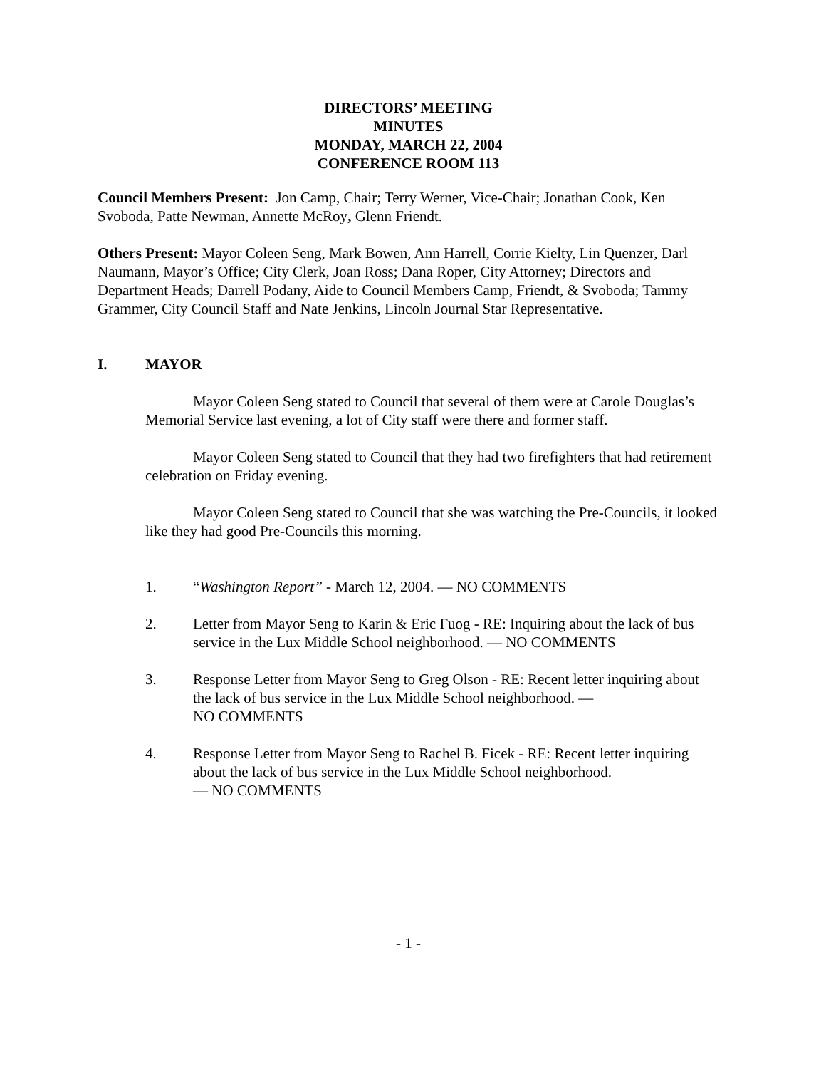DIRECTORS’ MEETING
MINUTES
MONDAY, MARCH 22, 2004
CONFERENCE ROOM 113
Council Members Present: Jon Camp, Chair; Terry Werner, Vice-Chair; Jonathan Cook, Ken Svoboda, Patte Newman, Annette McRoy, Glenn Friendt.
Others Present: Mayor Coleen Seng, Mark Bowen, Ann Harrell, Corrie Kielty, Lin Quenzer, Darl Naumann, Mayor’s Office; City Clerk, Joan Ross; Dana Roper, City Attorney; Directors and Department Heads; Darrell Podany, Aide to Council Members Camp, Friendt, & Svoboda; Tammy Grammer, City Council Staff and Nate Jenkins, Lincoln Journal Star Representative.
I. MAYOR
Mayor Coleen Seng stated to Council that several of them were at Carole Douglas’s Memorial Service last evening, a lot of City staff were there and former staff.
Mayor Coleen Seng stated to Council that they had two firefighters that had retirement celebration on Friday evening.
Mayor Coleen Seng stated to Council that she was watching the Pre-Councils, it looked like they had good Pre-Councils this morning.
1. “Washington Report” - March 12, 2004. — NO COMMENTS
2. Letter from Mayor Seng to Karin & Eric Fuog - RE: Inquiring about the lack of bus service in the Lux Middle School neighborhood. — NO COMMENTS
3. Response Letter from Mayor Seng to Greg Olson - RE: Recent letter inquiring about the lack of bus service in the Lux Middle School neighborhood. —
NO COMMENTS
4. Response Letter from Mayor Seng to Rachel B. Ficek - RE: Recent letter inquiring about the lack of bus service in the Lux Middle School neighborhood.
— NO COMMENTS
- 1 -